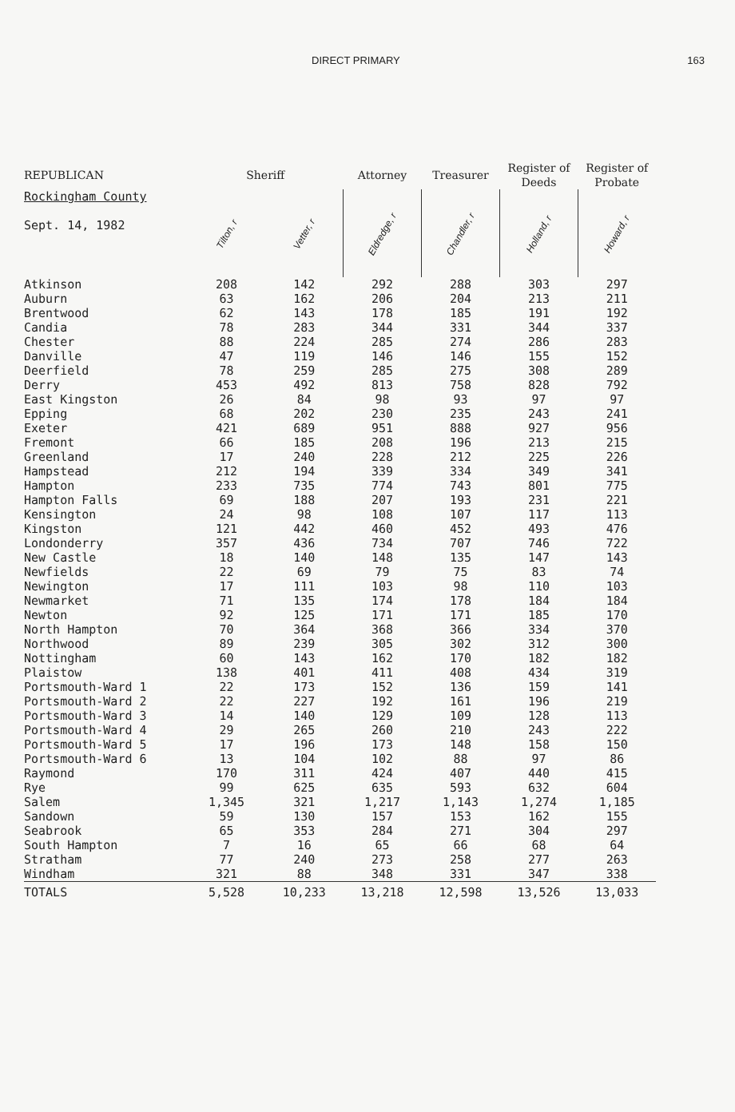DIRECT PRIMARY 163
| REPUBLICAN | Sheriff | | Attorney | Treasurer | Register of Deeds | Register of Probate |
| --- | --- | --- | --- | --- | --- | --- |
| Rockingham County Sept. 14, 1982 | Tilton, r | Vetter, r | Eldredge, r | Chandler, r | Holland, r | Howard, r |
| Atkinson | 208 | 142 | 292 | 288 | 303 | 297 |
| Auburn | 63 | 162 | 206 | 204 | 213 | 211 |
| Brentwood | 62 | 143 | 178 | 185 | 191 | 192 |
| Candia | 78 | 283 | 344 | 331 | 344 | 337 |
| Chester | 88 | 224 | 285 | 274 | 286 | 283 |
| Danville | 47 | 119 | 146 | 146 | 155 | 152 |
| Deerfield | 78 | 259 | 285 | 275 | 308 | 289 |
| Derry | 453 | 492 | 813 | 758 | 828 | 792 |
| East Kingston | 26 | 84 | 98 | 93 | 97 | 97 |
| Epping | 68 | 202 | 230 | 235 | 243 | 241 |
| Exeter | 421 | 689 | 951 | 888 | 927 | 956 |
| Fremont | 66 | 185 | 208 | 196 | 213 | 215 |
| Greenland | 17 | 240 | 228 | 212 | 225 | 226 |
| Hampstead | 212 | 194 | 339 | 334 | 349 | 341 |
| Hampton | 233 | 735 | 774 | 743 | 801 | 775 |
| Hampton Falls | 69 | 188 | 207 | 193 | 231 | 221 |
| Kensington | 24 | 98 | 108 | 107 | 117 | 113 |
| Kingston | 121 | 442 | 460 | 452 | 493 | 476 |
| Londonderry | 357 | 436 | 734 | 707 | 746 | 722 |
| New Castle | 18 | 140 | 148 | 135 | 147 | 143 |
| Newfields | 22 | 69 | 79 | 75 | 83 | 74 |
| Newington | 17 | 111 | 103 | 98 | 110 | 103 |
| Newmarket | 71 | 135 | 174 | 178 | 184 | 184 |
| Newton | 92 | 125 | 171 | 171 | 185 | 170 |
| North Hampton | 70 | 364 | 368 | 366 | 334 | 370 |
| Northwood | 89 | 239 | 305 | 302 | 312 | 300 |
| Nottingham | 60 | 143 | 162 | 170 | 182 | 182 |
| Plaistow | 138 | 401 | 411 | 408 | 434 | 319 |
| Portsmouth-Ward 1 | 22 | 173 | 152 | 136 | 159 | 141 |
| Portsmouth-Ward 2 | 22 | 227 | 192 | 161 | 196 | 219 |
| Portsmouth-Ward 3 | 14 | 140 | 129 | 109 | 128 | 113 |
| Portsmouth-Ward 4 | 29 | 265 | 260 | 210 | 243 | 222 |
| Portsmouth-Ward 5 | 17 | 196 | 173 | 148 | 158 | 150 |
| Portsmouth-Ward 6 | 13 | 104 | 102 | 88 | 97 | 86 |
| Raymond | 170 | 311 | 424 | 407 | 440 | 415 |
| Rye | 99 | 625 | 635 | 593 | 632 | 604 |
| Salem | 1,345 | 321 | 1,217 | 1,143 | 1,274 | 1,185 |
| Sandown | 59 | 130 | 157 | 153 | 162 | 155 |
| Seabrook | 65 | 353 | 284 | 271 | 304 | 297 |
| South Hampton | 7 | 16 | 65 | 66 | 68 | 64 |
| Stratham | 77 | 240 | 273 | 258 | 277 | 263 |
| Windham | 321 | 88 | 348 | 331 | 347 | 338 |
| TOTALS | 5,528 | 10,233 | 13,218 | 12,598 | 13,526 | 13,033 |